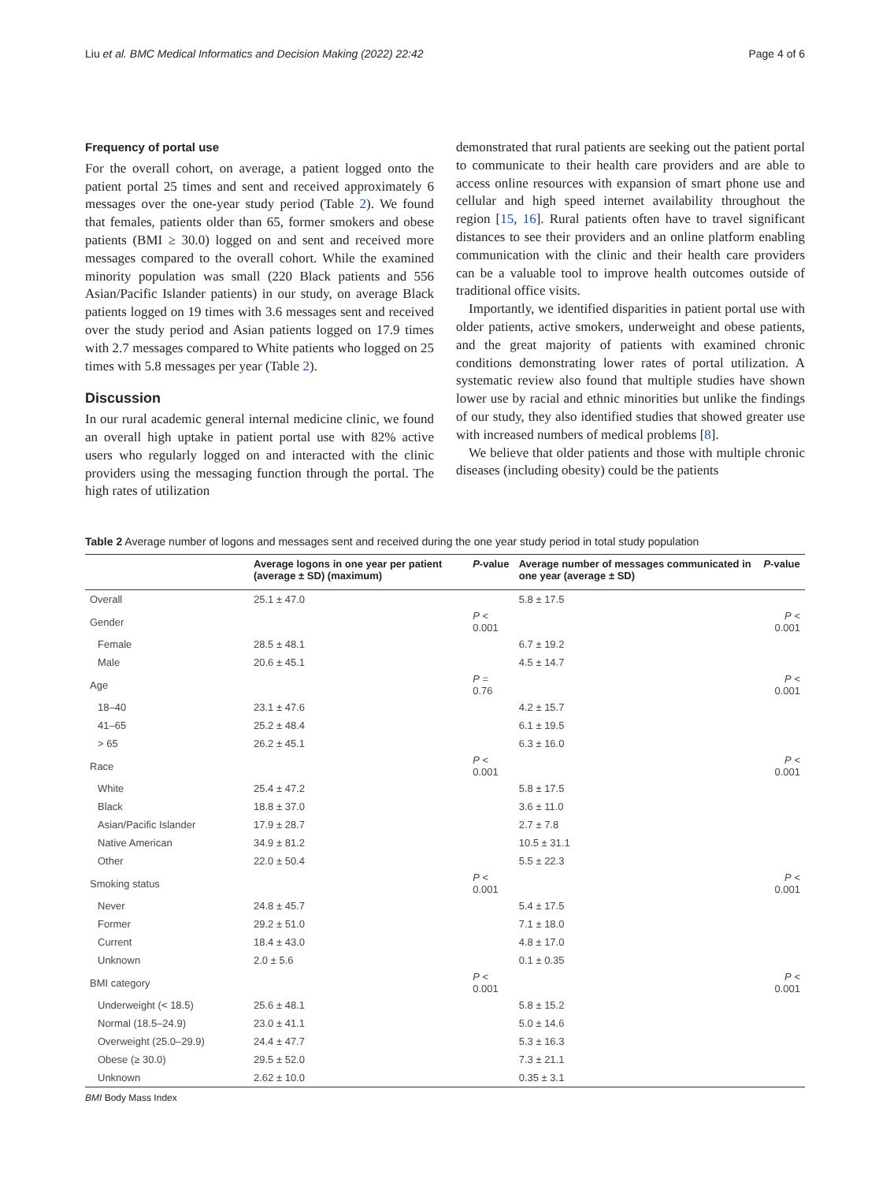Liu et al. BMC Medical Informatics and Decision Making (2022) 22:42 Page 4 of 6
Frequency of portal use
For the overall cohort, on average, a patient logged onto the patient portal 25 times and sent and received approximately 6 messages over the one-year study period (Table 2). We found that females, patients older than 65, former smokers and obese patients (BMI ≥ 30.0) logged on and sent and received more messages compared to the overall cohort. While the examined minority population was small (220 Black patients and 556 Asian/Pacific Islander patients) in our study, on average Black patients logged on 19 times with 3.6 messages sent and received over the study period and Asian patients logged on 17.9 times with 2.7 messages compared to White patients who logged on 25 times with 5.8 messages per year (Table 2).
Discussion
In our rural academic general internal medicine clinic, we found an overall high uptake in patient portal use with 82% active users who regularly logged on and interacted with the clinic providers using the messaging function through the portal. The high rates of utilization
demonstrated that rural patients are seeking out the patient portal to communicate to their health care providers and are able to access online resources with expansion of smart phone use and cellular and high speed internet availability throughout the region [15, 16]. Rural patients often have to travel significant distances to see their providers and an online platform enabling communication with the clinic and their health care providers can be a valuable tool to improve health outcomes outside of traditional office visits.
Importantly, we identified disparities in patient portal use with older patients, active smokers, underweight and obese patients, and the great majority of patients with examined chronic conditions demonstrating lower rates of portal utilization. A systematic review also found that multiple studies have shown lower use by racial and ethnic minorities but unlike the findings of our study, they also identified studies that showed greater use with increased numbers of medical problems [8].
We believe that older patients and those with multiple chronic diseases (including obesity) could be the patients
Table 2 Average number of logons and messages sent and received during the one year study period in total study population
| | Average logons in one year per patient (average ± SD) (maximum) | P -value | Average number of messages communicated in one year (average ± SD) | P -value |
| --- | --- | --- | --- | --- |
| Overall | 25.1 ± 47.0 | | 5.8 ± 17.5 | |
| Gender | | P < 0.001 | | P < 0.001 |
| Female | 28.5 ± 48.1 | | 6.7 ± 19.2 | |
| Male | 20.6 ± 45.1 | | 4.5 ± 14.7 | |
| Age | | P = 0.76 | | P < 0.001 |
| 18–40 | 23.1 ± 47.6 | | 4.2 ± 15.7 | |
| 41–65 | 25.2 ± 48.4 | | 6.1 ± 19.5 | |
| > 65 | 26.2 ± 45.1 | | 6.3 ± 16.0 | |
| Race | | P < 0.001 | | P < 0.001 |
| White | 25.4 ± 47.2 | | 5.8 ± 17.5 | |
| Black | 18.8 ± 37.0 | | 3.6 ± 11.0 | |
| Asian/Pacific Islander | 17.9 ± 28.7 | | 2.7 ± 7.8 | |
| Native American | 34.9 ± 81.2 | | 10.5 ± 31.1 | |
| Other | 22.0 ± 50.4 | | 5.5 ± 22.3 | |
| Smoking status | | P < 0.001 | | P < 0.001 |
| Never | 24.8 ± 45.7 | | 5.4 ± 17.5 | |
| Former | 29.2 ± 51.0 | | 7.1 ± 18.0 | |
| Current | 18.4 ± 43.0 | | 4.8 ± 17.0 | |
| Unknown | 2.0 ± 5.6 | | 0.1 ± 0.35 | |
| BMI category | | P < 0.001 | | P < 0.001 |
| Underweight (< 18.5) | 25.6 ± 48.1 | | 5.8 ± 15.2 | |
| Normal (18.5–24.9) | 23.0 ± 41.1 | | 5.0 ± 14.6 | |
| Overweight (25.0–29.9) | 24.4 ± 47.7 | | 5.3 ± 16.3 | |
| Obese (≥ 30.0) | 29.5 ± 52.0 | | 7.3 ± 21.1 | |
| Unknown | 2.62 ± 10.0 | | 0.35 ± 3.1 | |
BMI Body Mass Index